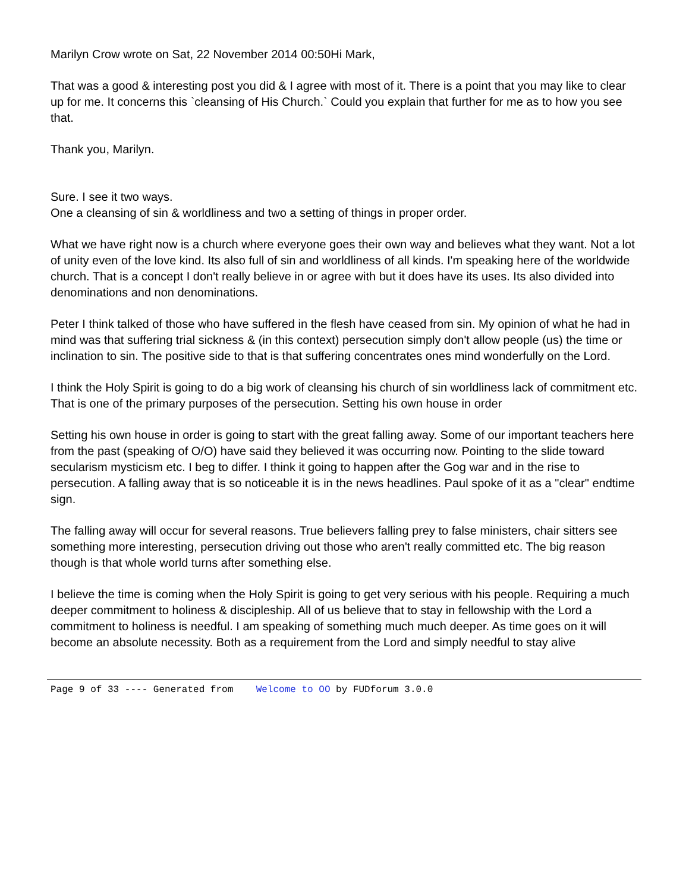Marilyn Crow wrote on Sat, 22 November 2014 00:50Hi Mark,
That was a good & interesting post you did & I agree with most of it. There is a point that you may like to clear up for me. It concerns this `cleansing of His Church.` Could you explain that further for me as to how you see that.
Thank you, Marilyn.
Sure. I see it two ways.
One a cleansing of sin & worldliness and two a setting of things in proper order.
What we have right now is a church where everyone goes their own way and believes what they want. Not a lot of unity even of the love kind. Its also full of sin and worldliness of all kinds. I'm speaking here of the worldwide church. That is a concept I don't really believe in or agree with but it does have its uses. Its also divided into denominations and non denominations.
Peter I think talked of those who have suffered in the flesh have ceased from sin. My opinion of what he had in mind was that suffering trial sickness & (in this context) persecution simply don't allow people (us) the time or inclination to sin. The positive side to that is that suffering concentrates ones mind wonderfully on the Lord.
I think the Holy Spirit is going to do a big work of cleansing his church of sin worldliness lack of commitment etc. That is one of the primary purposes of the persecution. Setting his own house in order
Setting his own house in order is going to start with the great falling away. Some of our important teachers here from the past (speaking of O/O) have said they believed it was occurring now. Pointing to the slide toward secularism mysticism etc. I beg to differ. I think it going to happen after the Gog war and in the rise to persecution. A falling away that is so noticeable it is in the news headlines. Paul spoke of it as a "clear" endtime sign.
The falling away will occur for several reasons. True believers falling prey to false ministers, chair sitters see something more interesting, persecution driving out those who aren't really committed etc. The big reason though is that whole world turns after something else.
I believe the time is coming when the Holy Spirit is going to get very serious with his people. Requiring a much deeper commitment to holiness & discipleship. All of us believe that to stay in fellowship with the Lord a commitment to holiness is needful. I am speaking of something much much deeper. As time goes on it will become an absolute necessity. Both as a requirement from the Lord and simply needful to stay alive
Page 9 of 33 ---- Generated from Welcome to OO by FUDforum 3.0.0